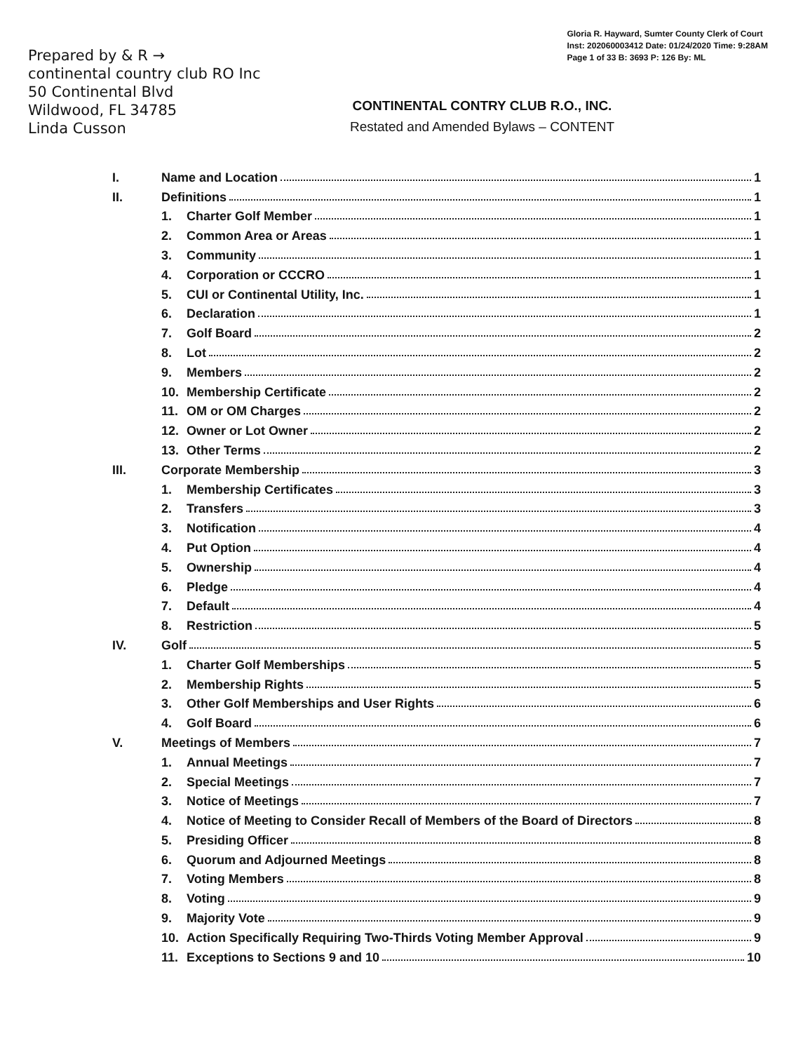Prepared by & R →
continental country club RO Inc
50 Continental Blvd
Wildwood, FL 34785
Linda Cusson
Gloria R. Hayward, Sumter County Clerk of Court
Inst: 202060003412 Date: 01/24/2020 Time: 9:28AM
Page 1 of 33 B: 3693 P: 126 By: ML
CONTINENTAL CONTRY CLUB R.O., INC.
Restated and Amended Bylaws – CONTENT
I. Name and Location 1
II. Definitions 1
1. Charter Golf Member 1
2. Common Area or Areas 1
3. Community 1
4. Corporation or CCCRO 1
5. CUI or Continental Utility, Inc. 1
6. Declaration 1
7. Golf Board 2
8. Lot 2
9. Members 2
10. Membership Certificate 2
11. OM or OM Charges 2
12. Owner or Lot Owner 2
13. Other Terms 2
III. Corporate Membership 3
1. Membership Certificates 3
2. Transfers 3
3. Notification 4
4. Put Option 4
5. Ownership 4
6. Pledge 4
7. Default 4
8. Restriction 5
IV. Golf 5
1. Charter Golf Memberships 5
2. Membership Rights 5
3. Other Golf Memberships and User Rights 6
4. Golf Board 6
V. Meetings of Members 7
1. Annual Meetings 7
2. Special Meetings 7
3. Notice of Meetings 7
4. Notice of Meeting to Consider Recall of Members of the Board of Directors 8
5. Presiding Officer 8
6. Quorum and Adjourned Meetings 8
7. Voting Members 8
8. Voting 9
9. Majority Vote 9
10. Action Specifically Requiring Two-Thirds Voting Member Approval 9
11. Exceptions to Sections 9 and 10 10